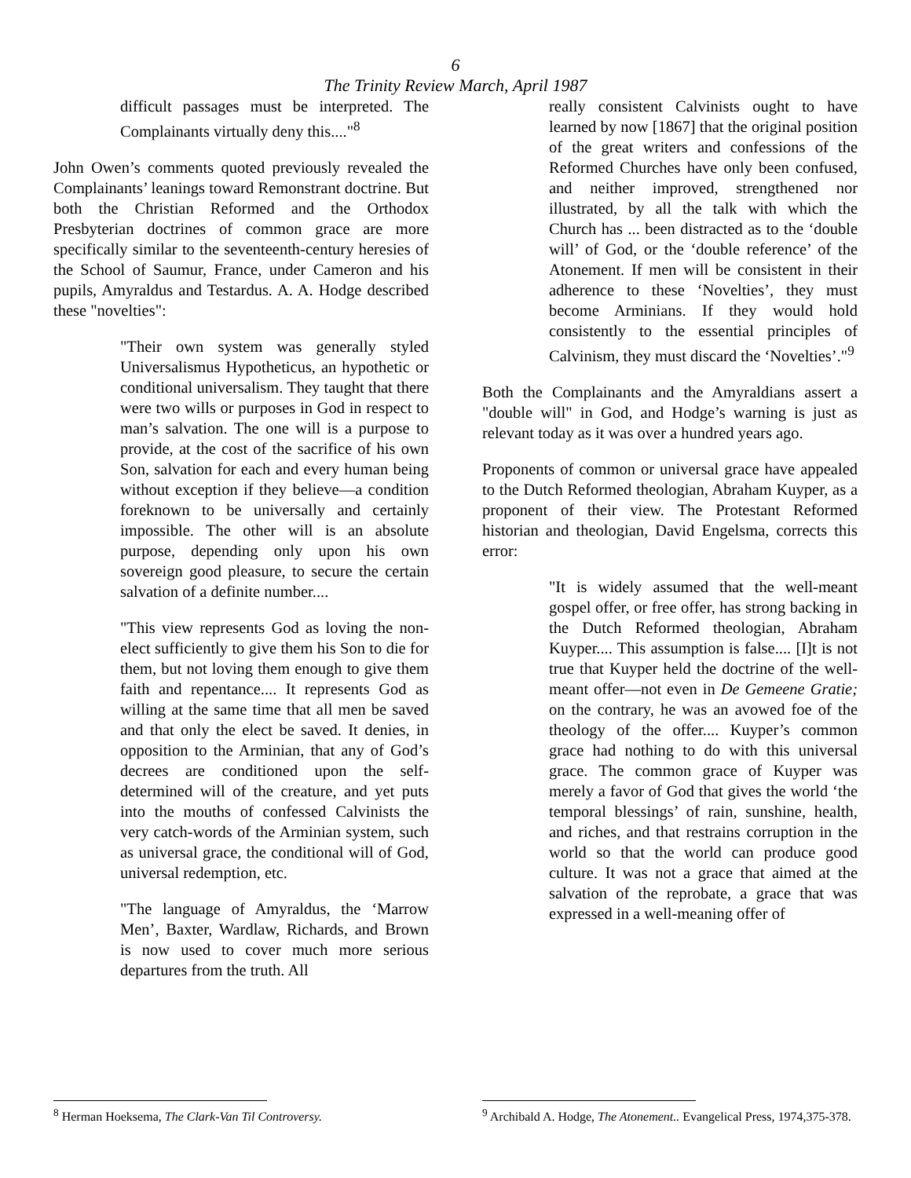6
The Trinity Review March, April 1987
difficult passages must be interpreted. The Complainants virtually deny this...."<sup>8</sup>
John Owen’s comments quoted previously revealed the Complainants’ leanings toward Remonstrant doctrine. But both the Christian Reformed and the Orthodox Presbyterian doctrines of common grace are more specifically similar to the seventeenth-century heresies of the School of Saumur, France, under Cameron and his pupils, Amyraldus and Testardus. A. A. Hodge described these "novelties":
"Their own system was generally styled Universalismus Hypotheticus, an hypothetic or conditional universalism. They taught that there were two wills or purposes in God in respect to man’s salvation. The one will is a purpose to provide, at the cost of the sacrifice of his own Son, salvation for each and every human being without exception if they believe—a condition foreknown to be universally and certainly impossible. The other will is an absolute purpose, depending only upon his own sovereign good pleasure, to secure the certain salvation of a definite number....
"This view represents God as loving the non-elect sufficiently to give them his Son to die for them, but not loving them enough to give them faith and repentance.... It represents God as willing at the same time that all men be saved and that only the elect be saved. It denies, in opposition to the Arminian, that any of God’s decrees are conditioned upon the self-determined will of the creature, and yet puts into the mouths of confessed Calvinists the very catch-words of the Arminian system, such as universal grace, the conditional will of God, universal redemption, etc.
"The language of Amyraldus, the ‘Marrow Men’, Baxter, Wardlaw, Richards, and Brown is now used to cover much more serious departures from the truth. All
<sup>8</sup> Herman Hoeksema, The Clark-Van Til Controversy.
really consistent Calvinists ought to have learned by now [1867] that the original position of the great writers and confessions of the Reformed Churches have only been confused, and neither improved, strengthened nor illustrated, by all the talk with which the Church has ... been distracted as to the ‘double will’ of God, or the ‘double reference’ of the Atonement. If men will be consistent in their adherence to these ‘Novelties’, they must become Arminians. If they would hold consistently to the essential principles of Calvinism, they must discard the ‘Novelties’."<sup>9</sup>
Both the Complainants and the Amyraldians assert a "double will" in God, and Hodge’s warning is just as relevant today as it was over a hundred years ago.
Proponents of common or universal grace have appealed to the Dutch Reformed theologian, Abraham Kuyper, as a proponent of their view. The Protestant Reformed historian and theologian, David Engelsma, corrects this error:
"It is widely assumed that the well-meant gospel offer, or free offer, has strong backing in the Dutch Reformed theologian, Abraham Kuyper.... This assumption is false.... [I]t is not true that Kuyper held the doctrine of the well-meant offer—not even in De Gemeene Gratie; on the contrary, he was an avowed foe of the theology of the offer.... Kuyper’s common grace had nothing to do with this universal grace. The common grace of Kuyper was merely a favor of God that gives the world ‘the temporal blessings’ of rain, sunshine, health, and riches, and that restrains corruption in the world so that the world can produce good culture. It was not a grace that aimed at the salvation of the reprobate, a grace that was expressed in a well-meaning offer of
<sup>9</sup> Archibald A. Hodge, The Atonement.. Evangelical Press, 1974,375-378.